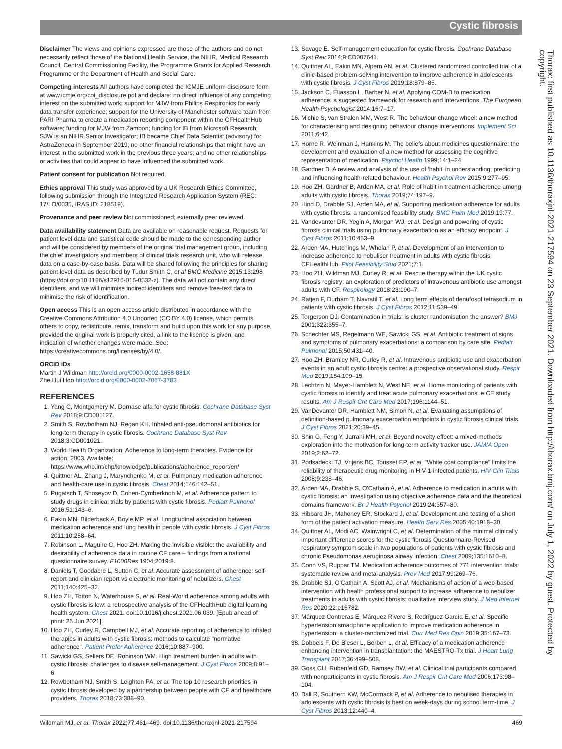Cystic fibrosis
Thorax: first published as 10.1136/thoraxjnl-2021-217594 on 23 September 2021. Downloaded from http://thorax.bmj.com/ on July 1, 2022 by guest. Protected by copyright.
Disclaimer The views and opinions expressed are those of the authors and do not necessarily reflect those of the National Health Service, the NIHR, Medical Research Council, Central Commissioning Facility, the Programme Grants for Applied Research Programme or the Department of Health and Social Care.
Competing interests All authors have completed the ICMJE uniform disclosure form at www.icmje.org/coi_disclosure.pdf and declare: no direct influence of any competing interest on the submitted work; support for MJW from Philips Respironics for early data transfer experience; support for the University of Manchester software team from PARI Pharma to create a medication reporting component within the CFHealthHub software; funding for MJW from Zambon; funding for IB from Microsoft Research; SJW is an NIHR Senior Investigator; IB became Chief Data Scientist (advisory) for AstraZeneca in September 2019; no other financial relationships that might have an interest in the submitted work in the previous three years; and no other relationships or activities that could appear to have influenced the submitted work.
Patient consent for publication Not required.
Ethics approval This study was approved by a UK Research Ethics Committee, following submission through the Integrated Research Application System (REC: 17/LO/0035, IRAS ID: 218519).
Provenance and peer review Not commissioned; externally peer reviewed.
Data availability statement Data are available on reasonable request. Requests for patient level data and statistical code should be made to the corresponding author and will be considered by members of the original trial management group, including the chief investigators and members of clinical trials research unit, who will release data on a case-by-case basis. Data will be shared following the principles for sharing patient level data as described by Tudur Smith C, et al BMC Medicine 2015;13:298 (https://doi.org/10.1186/s12916-015-0532-z). The data will not contain any direct identifiers, and we will minimise indirect identifiers and remove free-text data to minimise the risk of identification.
Open access This is an open access article distributed in accordance with the Creative Commons Attribution 4.0 Unported (CC BY 4.0) license, which permits others to copy, redistribute, remix, transform and build upon this work for any purpose, provided the original work is properly cited, a link to the licence is given, and indication of whether changes were made. See: https://creativecommons.org/licenses/by/4.0/.
ORCID iDs
Martin J Wildman http://orcid.org/0000-0002-1658-881X
Zhe Hui Hoo http://orcid.org/0000-0002-7067-3783
REFERENCES
1. Yang C, Montgomery M. Dornase alfa for cystic fibrosis. Cochrane Database Syst Rev 2018;9:CD001127.
2. Smith S, Rowbotham NJ, Regan KH. Inhaled anti-pseudomonal antibiotics for long-term therapy in cystic fibrosis. Cochrane Database Syst Rev 2018;3:CD001021.
3. World Health Organization. Adherence to long-term therapies. Evidence for action, 2003. Available: https://www.who.int/chp/knowledge/publications/adherence_report/en/
4. Quittner AL, Zhang J, Marynchenko M, et al. Pulmonary medication adherence and health-care use in cystic fibrosis. Chest 2014;146:142–51.
5. Pugatsch T, Shoseyov D, Cohen-Cymberknoh M, et al. Adherence pattern to study drugs in clinical trials by patients with cystic fibrosis. Pediatr Pulmonol 2016;51:143–6.
6. Eakin MN, Bilderback A, Boyle MP, et al. Longitudinal association between medication adherence and lung health in people with cystic fibrosis. J Cyst Fibros 2011;10:258–64.
7. Robinson L, Maguire C, Hoo ZH. Making the invisible visible: the availability and desirability of adherence data in routine CF care – findings from a national questionnaire survey. F1000Res 1904;2019:8.
8. Daniels T, Goodacre L, Sutton C, et al. Accurate assessment of adherence: self-report and clinician report vs electronic monitoring of nebulizers. Chest 2011;140:425–32.
9. Hoo ZH, Totton N, Waterhouse S, et al. Real-World adherence among adults with cystic fibrosis is low: a retrospective analysis of the CFHealthHub digital learning health system. Chest 2021. doi:10.1016/j.chest.2021.06.039. [Epub ahead of print: 26 Jun 2021].
10. Hoo ZH, Curley R, Campbell MJ, et al. Accurate reporting of adherence to inhaled therapies in adults with cystic fibrosis: methods to calculate "normative adherence". Patient Prefer Adherence 2016;10:887–900.
11. Sawicki GS, Sellers DE, Robinson WM. High treatment burden in adults with cystic fibrosis: challenges to disease self-management. J Cyst Fibros 2009;8:91–6.
12. Rowbotham NJ, Smith S, Leighton PA, et al. The top 10 research priorities in cystic fibrosis developed by a partnership between people with CF and healthcare providers. Thorax 2018;73:388–90.
13. Savage E. Self-management education for cystic fibrosis. Cochrane Database Syst Rev 2014;9:CD007641.
14. Quittner AL, Eakin MN, Alpern AN, et al. Clustered randomized controlled trial of a clinic-based problem-solving intervention to improve adherence in adolescents with cystic fibrosis. J Cyst Fibros 2019;18:879–85.
15. Jackson C, Eliasson L, Barber N, et al. Applying COM-B to medication adherence: a suggested framework for research and interventions. The European Health Psychologist 2014;16:7–17.
16. Michie S, van Stralen MM, West R. The behaviour change wheel: a new method for characterising and designing behaviour change interventions. Implement Sci 2011;6:42.
17. Horne R, Weinman J, Hankins M. The beliefs about medicines questionnaire: the development and evaluation of a new method for assessing the cognitive representation of medication. Psychol Health 1999;14:1–24.
18. Gardner B. A review and analysis of the use of 'habit' in understanding, predicting and influencing health-related behaviour. Health Psychol Rev 2015;9:277–95.
19. Hoo ZH, Gardner B, Arden MA, et al. Role of habit in treatment adherence among adults with cystic fibrosis. Thorax 2019;74:197–9.
20. Hind D, Drabble SJ, Arden MA, et al. Supporting medication adherence for adults with cystic fibrosis: a randomised feasibility study. BMC Pulm Med 2019;19:77.
21. Vandevanter DR, Yegin A, Morgan WJ, et al. Design and powering of cystic fibrosis clinical trials using pulmonary exacerbation as an efficacy endpoint. J Cyst Fibros 2011;10:453–9.
22. Arden MA, Hutchings M, Whelan P, et al. Development of an intervention to increase adherence to nebuliser treatment in adults with cystic fibrosis: CFHealthHub. Pilot Feasibility Stud 2021;7:1.
23. Hoo ZH, Wildman MJ, Curley R, et al. Rescue therapy within the UK cystic fibrosis registry: an exploration of predictors of intravenous antibiotic use amongst adults with CF. Respirology 2018;23:190–7.
24. Ratjen F, Durham T, Navratil T, et al. Long term effects of denufosol tetrasodium in patients with cystic fibrosis. J Cyst Fibros 2012;11:539–49.
25. Torgerson DJ. Contamination in trials: is cluster randomisation the answer? BMJ 2001;322:355–7.
26. Schechter MS, Regelmann WE, Sawicki GS, et al. Antibiotic treatment of signs and symptoms of pulmonary exacerbations: a comparison by care site. Pediatr Pulmonol 2015;50:431–40.
27. Hoo ZH, Bramley NR, Curley R, et al. Intravenous antibiotic use and exacerbation events in an adult cystic fibrosis centre: a prospective observational study. Respir Med 2019;154:109–15.
28. Lechtzin N, Mayer-Hamblett N, West NE, et al. Home monitoring of patients with cystic fibrosis to identify and treat acute pulmonary exacerbations. eICE study results. Am J Respir Crit Care Med 2017;196:1144–51.
29. VanDevanter DR, Hamblett NM, Simon N, et al. Evaluating assumptions of definition-based pulmonary exacerbation endpoints in cystic fibrosis clinical trials. J Cyst Fibros 2021;20:39–45.
30. Shin G, Feng Y, Jarrahi MH, et al. Beyond novelty effect: a mixed-methods exploration into the motivation for long-term activity tracker use. JAMIA Open 2019;2:62–72.
31. Podsadecki TJ, Vrijens BC, Tousset EP, et al. "White coat compliance" limits the reliability of therapeutic drug monitoring in HIV-1-infected patients. HIV Clin Trials 2008;9:238–46.
32. Arden MA, Drabble S, O'Cathain A, et al. Adherence to medication in adults with cystic fibrosis: an investigation using objective adherence data and the theoretical domains framework. Br J Health Psychol 2019;24:357–80.
33. Hibbard JH, Mahoney ER, Stockard J, et al. Development and testing of a short form of the patient activation measure. Health Serv Res 2005;40:1918–30.
34. Quittner AL, Modi AC, Wainwright C, et al. Determination of the minimal clinically important difference scores for the cystic fibrosis Questionnaire-Revised respiratory symptom scale in two populations of patients with cystic fibrosis and chronic Pseudomonas aeruginosa airway infection. Chest 2009;135:1610–8.
35. Conn VS, Ruppar TM. Medication adherence outcomes of 771 intervention trials: systematic review and meta-analysis. Prev Med 2017;99:269–76.
36. Drabble SJ, O'Cathain A, Scott AJ, et al. Mechanisms of action of a web-based intervention with health professional support to increase adherence to nebulizer treatments in adults with cystic fibrosis: qualitative interview study. J Med Internet Res 2020;22:e16782.
37. Márquez Contreras E, Márquez Rivero S, Rodríguez García E, et al. Specific hypertension smartphone application to improve medication adherence in hypertension: a cluster-randomized trial. Curr Med Res Opin 2019;35:167–73.
38. Dobbels F, De Bleser L, Berben L, et al. Efficacy of a medication adherence enhancing intervention in transplantation: the MAESTRO-Tx trial. J Heart Lung Transplant 2017;36:499–508.
39. Goss CH, Rubenfeld GD, Ramsey BW, et al. Clinical trial participants compared with nonparticipants in cystic fibrosis. Am J Respir Crit Care Med 2006;173:98–104.
40. Ball R, Southern KW, McCormack P, et al. Adherence to nebulised therapies in adolescents with cystic fibrosis is best on week-days during school term-time. J Cyst Fibros 2013;12:440–4.
Wildman MJ, et al. Thorax 2022;77:461–469. doi:10.1136/thoraxjnl-2021-217594 469